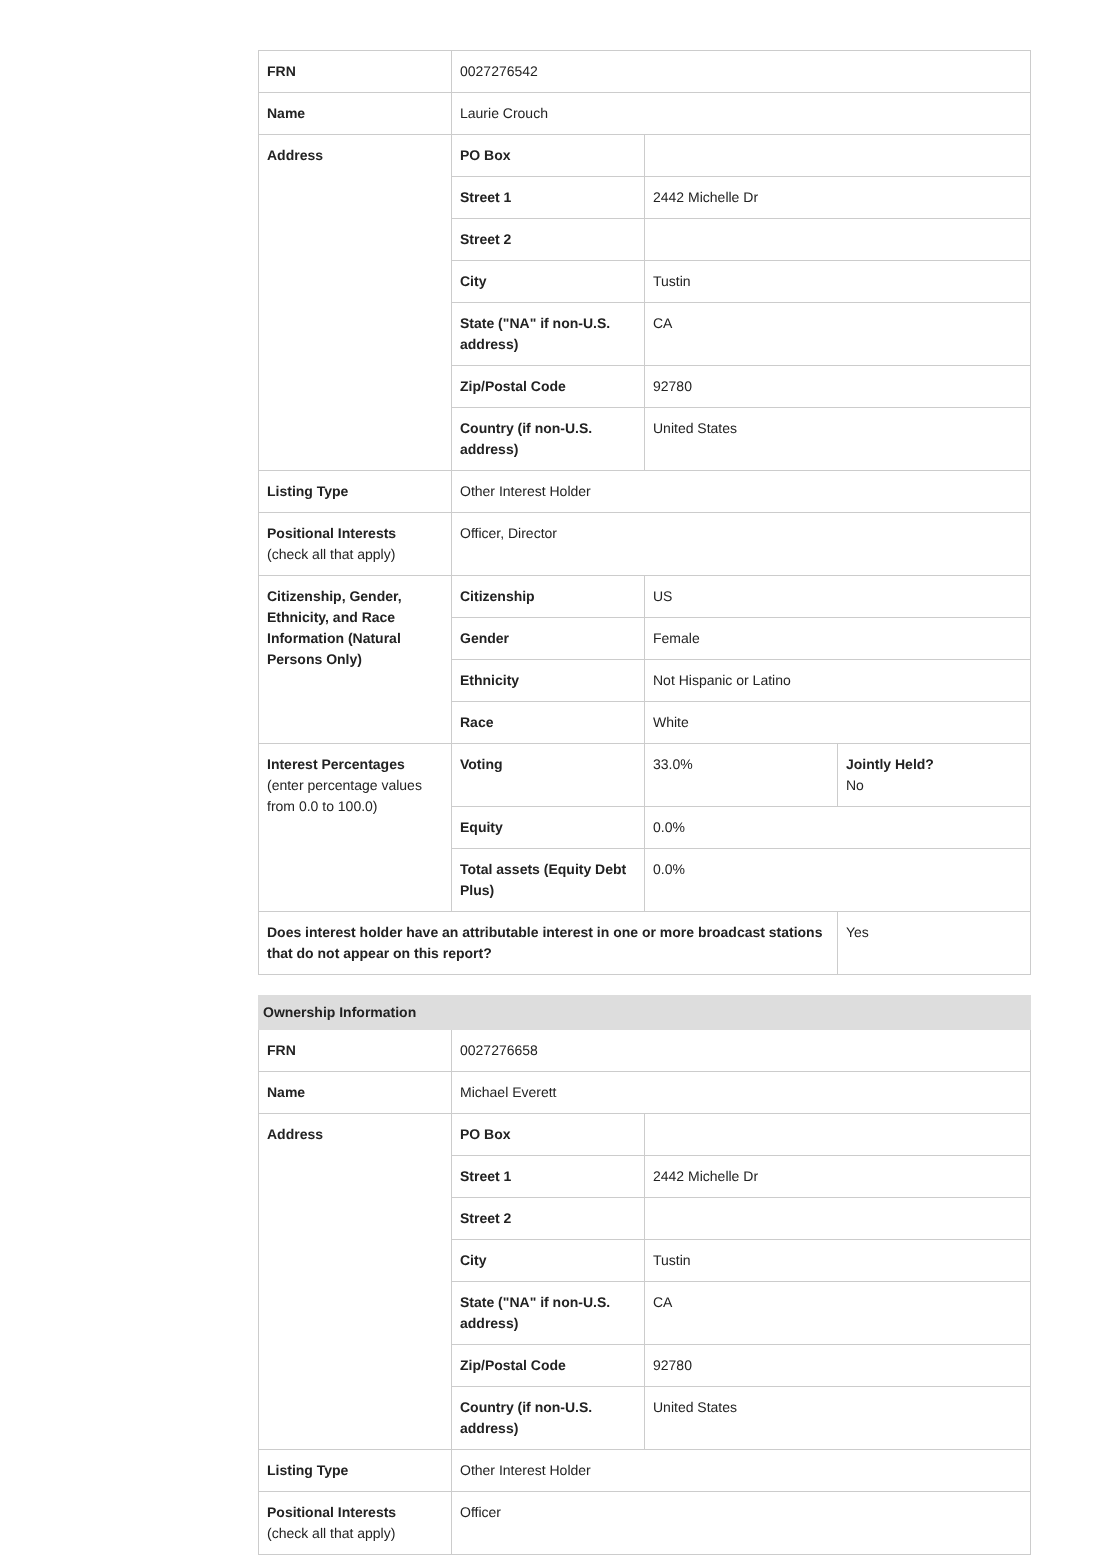| FRN | 0027276542 | | |
| Name | Laurie Crouch | | |
| Address | PO Box | | |
| | Street 1 | 2442 Michelle Dr | |
| | Street 2 | | |
| | City | Tustin | |
| | State ("NA" if non-U.S. address) | CA | |
| | Zip/Postal Code | 92780 | |
| | Country (if non-U.S. address) | United States | |
| Listing Type | Other Interest Holder | | |
| Positional Interests (check all that apply) | Officer, Director | | |
| Citizenship, Gender, Ethnicity, and Race Information (Natural Persons Only) | Citizenship | US | |
| | Gender | Female | |
| | Ethnicity | Not Hispanic or Latino | |
| | Race | White | |
| Interest Percentages (enter percentage values from 0.0 to 100.0) | Voting | 33.0% | Jointly Held? No |
| | Equity | 0.0% | |
| | Total assets (Equity Debt Plus) | 0.0% | |
| Does interest holder have an attributable interest in one or more broadcast stations that do not appear on this report? | | | Yes |
| Ownership Information | | |
| --- | --- | --- |
| FRN | 0027276658 | |
| Name | Michael Everett | |
| Address | PO Box | |
| | Street 1 | 2442 Michelle Dr |
| | Street 2 | |
| | City | Tustin |
| | State ("NA" if non-U.S. address) | CA |
| | Zip/Postal Code | 92780 |
| | Country (if non-U.S. address) | United States |
| Listing Type | Other Interest Holder | |
| Positional Interests (check all that apply) | Officer | |